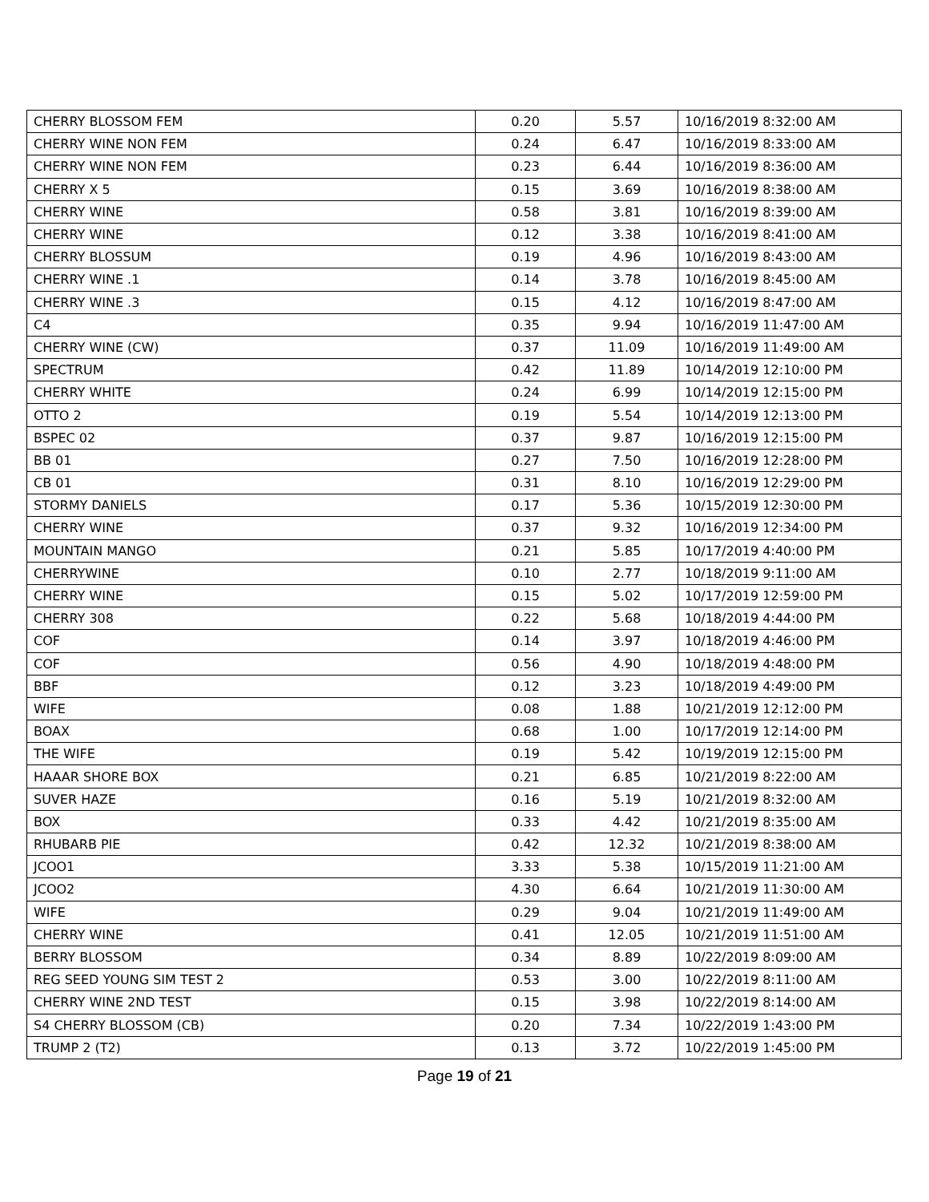| CHERRY BLOSSOM FEM | 0.20 | 5.57 | 10/16/2019 8:32:00 AM |
| CHERRY WINE NON FEM | 0.24 | 6.47 | 10/16/2019 8:33:00 AM |
| CHERRY WINE NON FEM | 0.23 | 6.44 | 10/16/2019 8:36:00 AM |
| CHERRY X 5 | 0.15 | 3.69 | 10/16/2019 8:38:00 AM |
| CHERRY WINE | 0.58 | 3.81 | 10/16/2019 8:39:00 AM |
| CHERRY WINE | 0.12 | 3.38 | 10/16/2019 8:41:00 AM |
| CHERRY BLOSSUM | 0.19 | 4.96 | 10/16/2019 8:43:00 AM |
| CHERRY WINE .1 | 0.14 | 3.78 | 10/16/2019 8:45:00 AM |
| CHERRY WINE .3 | 0.15 | 4.12 | 10/16/2019 8:47:00 AM |
| C4 | 0.35 | 9.94 | 10/16/2019 11:47:00 AM |
| CHERRY WINE (CW) | 0.37 | 11.09 | 10/16/2019 11:49:00 AM |
| SPECTRUM | 0.42 | 11.89 | 10/14/2019 12:10:00 PM |
| CHERRY WHITE | 0.24 | 6.99 | 10/14/2019 12:15:00 PM |
| OTTO 2 | 0.19 | 5.54 | 10/14/2019 12:13:00 PM |
| BSPEC 02 | 0.37 | 9.87 | 10/16/2019 12:15:00 PM |
| BB 01 | 0.27 | 7.50 | 10/16/2019 12:28:00 PM |
| CB 01 | 0.31 | 8.10 | 10/16/2019 12:29:00 PM |
| STORMY DANIELS | 0.17 | 5.36 | 10/15/2019 12:30:00 PM |
| CHERRY WINE | 0.37 | 9.32 | 10/16/2019 12:34:00 PM |
| MOUNTAIN MANGO | 0.21 | 5.85 | 10/17/2019 4:40:00 PM |
| CHERRYWINE | 0.10 | 2.77 | 10/18/2019 9:11:00 AM |
| CHERRY WINE | 0.15 | 5.02 | 10/17/2019 12:59:00 PM |
| CHERRY 308 | 0.22 | 5.68 | 10/18/2019 4:44:00 PM |
| COF | 0.14 | 3.97 | 10/18/2019 4:46:00 PM |
| COF | 0.56 | 4.90 | 10/18/2019 4:48:00 PM |
| BBF | 0.12 | 3.23 | 10/18/2019 4:49:00 PM |
| WIFE | 0.08 | 1.88 | 10/21/2019 12:12:00 PM |
| BOAX | 0.68 | 1.00 | 10/17/2019 12:14:00 PM |
| THE WIFE | 0.19 | 5.42 | 10/19/2019 12:15:00 PM |
| HAAAR SHORE BOX | 0.21 | 6.85 | 10/21/2019 8:22:00 AM |
| SUVER HAZE | 0.16 | 5.19 | 10/21/2019 8:32:00 AM |
| BOX | 0.33 | 4.42 | 10/21/2019 8:35:00 AM |
| RHUBARB PIE | 0.42 | 12.32 | 10/21/2019 8:38:00 AM |
| JCOO1 | 3.33 | 5.38 | 10/15/2019 11:21:00 AM |
| JCOO2 | 4.30 | 6.64 | 10/21/2019 11:30:00 AM |
| WIFE | 0.29 | 9.04 | 10/21/2019 11:49:00 AM |
| CHERRY WINE | 0.41 | 12.05 | 10/21/2019 11:51:00 AM |
| BERRY BLOSSOM | 0.34 | 8.89 | 10/22/2019 8:09:00 AM |
| REG SEED YOUNG SIM TEST 2 | 0.53 | 3.00 | 10/22/2019 8:11:00 AM |
| CHERRY WINE 2ND TEST | 0.15 | 3.98 | 10/22/2019 8:14:00 AM |
| S4 CHERRY BLOSSOM (CB) | 0.20 | 7.34 | 10/22/2019 1:43:00 PM |
| TRUMP 2 (T2) | 0.13 | 3.72 | 10/22/2019 1:45:00 PM |
Page 19 of 21